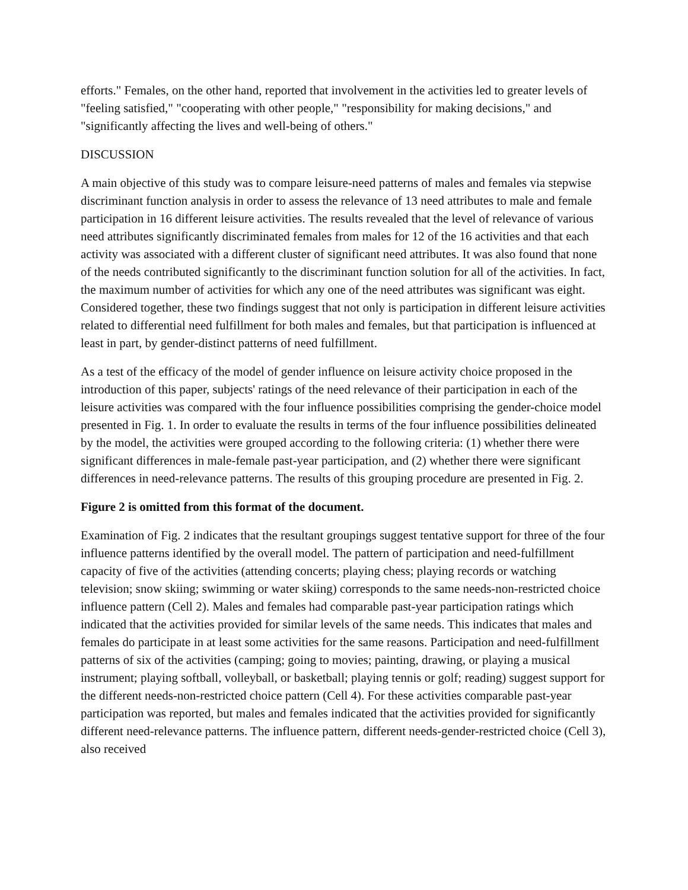efforts." Females, on the other hand, reported that involvement in the activities led to greater levels of "feeling satisfied," "cooperating with other people," "responsibility for making decisions," and "significantly affecting the lives and well-being of others."
DISCUSSION
A main objective of this study was to compare leisure-need patterns of males and females via stepwise discriminant function analysis in order to assess the relevance of 13 need attributes to male and female participation in 16 different leisure activities. The results revealed that the level of relevance of various need attributes significantly discriminated females from males for 12 of the 16 activities and that each activity was associated with a different cluster of significant need attributes. It was also found that none of the needs contributed significantly to the discriminant function solution for all of the activities. In fact, the maximum number of activities for which any one of the need attributes was significant was eight. Considered together, these two findings suggest that not only is participation in different leisure activities related to differential need fulfillment for both males and females, but that participation is influenced at least in part, by gender-distinct patterns of need fulfillment.
As a test of the efficacy of the model of gender influence on leisure activity choice proposed in the introduction of this paper, subjects' ratings of the need relevance of their participation in each of the leisure activities was compared with the four influence possibilities comprising the gender-choice model presented in Fig. 1. In order to evaluate the results in terms of the four influence possibilities delineated by the model, the activities were grouped according to the following criteria: (1) whether there were significant differences in male-female past-year participation, and (2) whether there were significant differences in need-relevance patterns. The results of this grouping procedure are presented in Fig. 2.
Figure 2 is omitted from this format of the document.
Examination of Fig. 2 indicates that the resultant groupings suggest tentative support for three of the four influence patterns identified by the overall model. The pattern of participation and need-fulfillment capacity of five of the activities (attending concerts; playing chess; playing records or watching television; snow skiing; swimming or water skiing) corresponds to the same needs-non-restricted choice influence pattern (Cell 2). Males and females had comparable past-year participation ratings which indicated that the activities provided for similar levels of the same needs. This indicates that males and females do participate in at least some activities for the same reasons. Participation and need-fulfillment patterns of six of the activities (camping; going to movies; painting, drawing, or playing a musical instrument; playing softball, volleyball, or basketball; playing tennis or golf; reading) suggest support for the different needs-non-restricted choice pattern (Cell 4). For these activities comparable past-year participation was reported, but males and females indicated that the activities provided for significantly different need-relevance patterns. The influence pattern, different needs-gender-restricted choice (Cell 3), also received